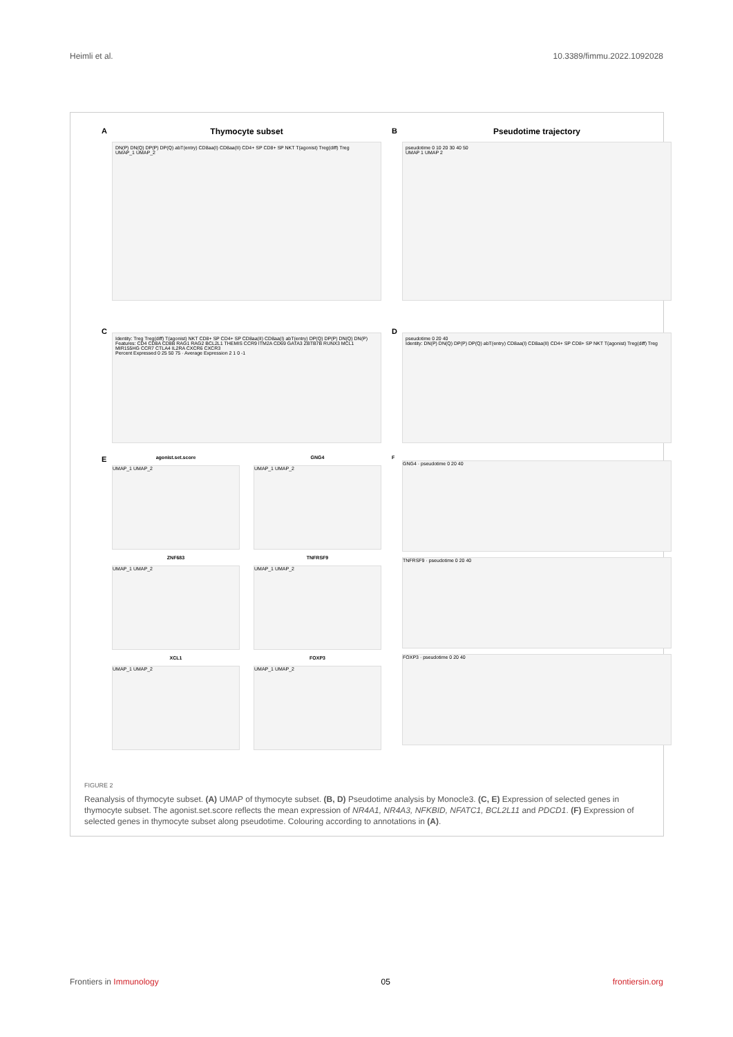Heimli et al. 10.3389/fimmu.2022.1092028
A
Thymocyte subset
DN(P) DN(Q) DP(P) DP(Q) abT(entry) CD8aa(I) CD8aa(II) CD4+ SP CD8+ SP NKT T(agonist) Treg(diff) Treg
UMAP_1 UMAP_2
B
Pseudotime trajectory
pseudotime 0 10 20 30 40 50
UMAP 1 UMAP 2
C
Identity: Treg Treg(diff) T(agonist) NKT CD8+ SP CD4+ SP CD8aa(II) CD8aa(I) abT(entry) DP(Q) DP(P) DN(Q) DN(P)
Features: CD4 CD8A CD8B RAG1 RAG2 BCL2L1 THEMIS CCR9 ITM2A CD69 GATA3 ZBTB7B RUNX3 MCL1 MIR155HG CCR7 CTLA4 IL2RA CXCR6 CXCR3
Percent Expressed 0 25 50 75 · Average Expression 2 1 0 -1
D
pseudotime 0 20 40
Identity: DN(P) DN(Q) DP(P) DP(Q) abT(entry) CD8aa(I) CD8aa(II) CD4+ SP CD8+ SP NKT T(agonist) Treg(diff) Treg
E
agonist.set.score
UMAP_1 UMAP_2
GNG4
UMAP_1 UMAP_2
ZNF683
UMAP_1 UMAP_2
TNFRSF9
UMAP_1 UMAP_2
XCL1
UMAP_1 UMAP_2
FOXP3
UMAP_1 UMAP_2
F
GNG4 · pseudotime 0 20 40
TNFRSF9 · pseudotime 0 20 40
FOXP3 · pseudotime 0 20 40
FIGURE 2
Reanalysis of thymocyte subset. (A) UMAP of thymocyte subset. (B, D) Pseudotime analysis by Monocle3. (C, E) Expression of selected genes in thymocyte subset. The agonist.set.score reflects the mean expression of NR4A1, NR4A3, NFKBID, NFATC1, BCL2L11 and PDCD1. (F) Expression of selected genes in thymocyte subset along pseudotime. Colouring according to annotations in (A).
Frontiers in Immunology 05 frontiersin.org